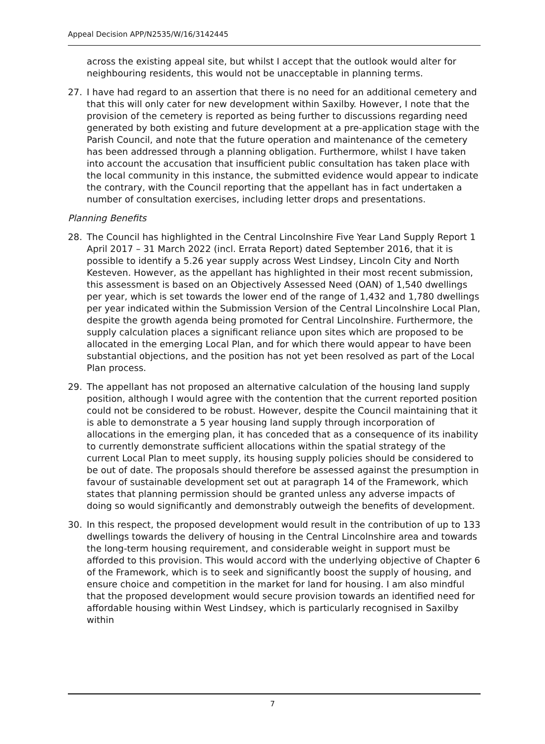Appeal Decision APP/N2535/W/16/3142445
across the existing appeal site, but whilst I accept that the outlook would alter for neighbouring residents, this would not be unacceptable in planning terms.
27. I have had regard to an assertion that there is no need for an additional cemetery and that this will only cater for new development within Saxilby. However, I note that the provision of the cemetery is reported as being further to discussions regarding need generated by both existing and future development at a pre-application stage with the Parish Council, and note that the future operation and maintenance of the cemetery has been addressed through a planning obligation. Furthermore, whilst I have taken into account the accusation that insufficient public consultation has taken place with the local community in this instance, the submitted evidence would appear to indicate the contrary, with the Council reporting that the appellant has in fact undertaken a number of consultation exercises, including letter drops and presentations.
Planning Benefits
28. The Council has highlighted in the Central Lincolnshire Five Year Land Supply Report 1 April 2017 – 31 March 2022 (incl. Errata Report) dated September 2016, that it is possible to identify a 5.26 year supply across West Lindsey, Lincoln City and North Kesteven. However, as the appellant has highlighted in their most recent submission, this assessment is based on an Objectively Assessed Need (OAN) of 1,540 dwellings per year, which is set towards the lower end of the range of 1,432 and 1,780 dwellings per year indicated within the Submission Version of the Central Lincolnshire Local Plan, despite the growth agenda being promoted for Central Lincolnshire. Furthermore, the supply calculation places a significant reliance upon sites which are proposed to be allocated in the emerging Local Plan, and for which there would appear to have been substantial objections, and the position has not yet been resolved as part of the Local Plan process.
29. The appellant has not proposed an alternative calculation of the housing land supply position, although I would agree with the contention that the current reported position could not be considered to be robust. However, despite the Council maintaining that it is able to demonstrate a 5 year housing land supply through incorporation of allocations in the emerging plan, it has conceded that as a consequence of its inability to currently demonstrate sufficient allocations within the spatial strategy of the current Local Plan to meet supply, its housing supply policies should be considered to be out of date. The proposals should therefore be assessed against the presumption in favour of sustainable development set out at paragraph 14 of the Framework, which states that planning permission should be granted unless any adverse impacts of doing so would significantly and demonstrably outweigh the benefits of development.
30. In this respect, the proposed development would result in the contribution of up to 133 dwellings towards the delivery of housing in the Central Lincolnshire area and towards the long-term housing requirement, and considerable weight in support must be afforded to this provision. This would accord with the underlying objective of Chapter 6 of the Framework, which is to seek and significantly boost the supply of housing, and ensure choice and competition in the market for land for housing. I am also mindful that the proposed development would secure provision towards an identified need for affordable housing within West Lindsey, which is particularly recognised in Saxilby within
7